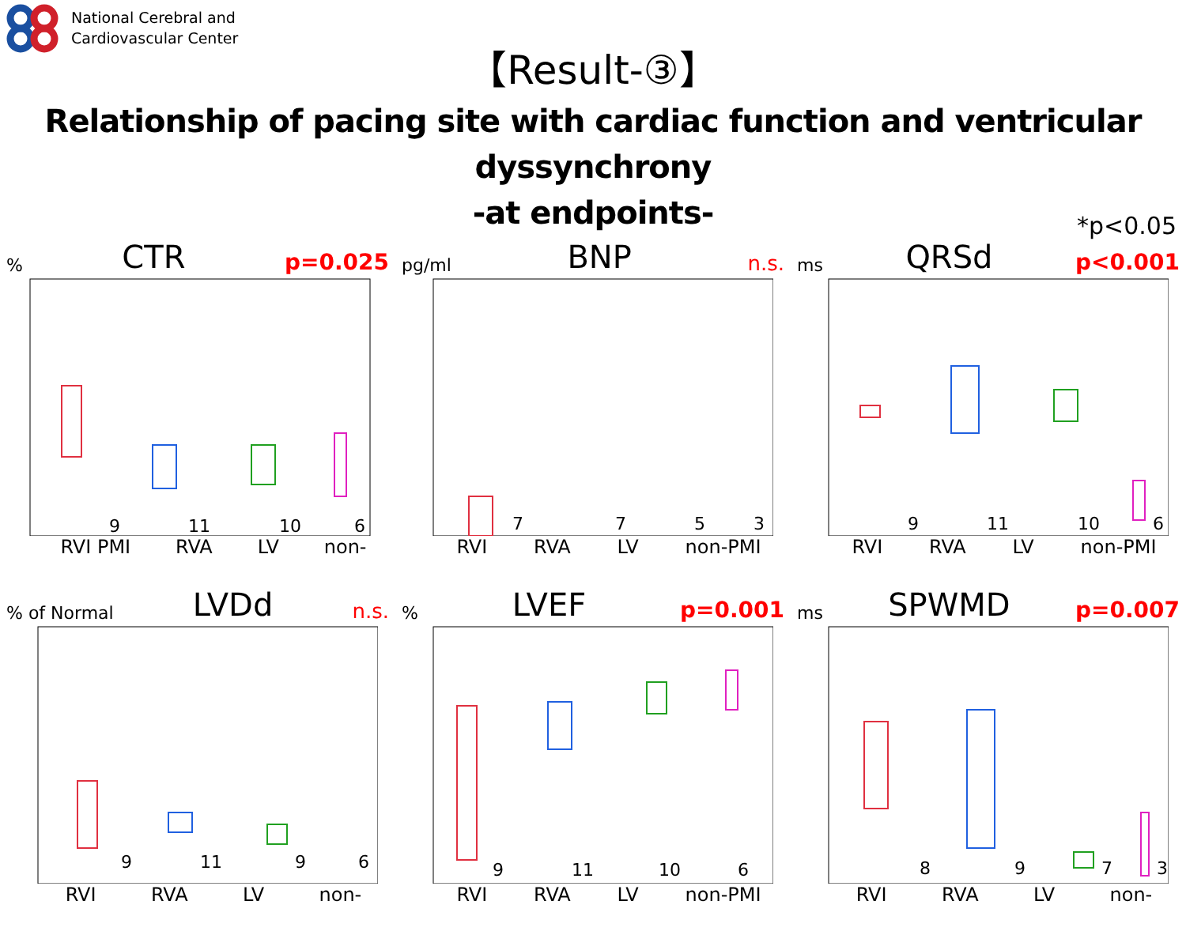National Cerebral and
Cardiovascular Center
【Result-③】
Relationship of pacing site with cardiac function and ventricular dyssynchrony
-at endpoints-
*p<0.05
% CTR p=0.025
9
11
10
6
RVI PMI RVA LV non-
pg/ml BNP n.s.
7
7
5
3
RVI RVA LV non-PMI
ms QRSd p<0.001
9
11
10
6
RVI RVA LV non-PMI
% of Normal LVDd n.s.
9
11
9
6
RVI RVA LV non-
% LVEF p=0.001
9
11
10
6
RVI RVA LV non-PMI
ms SPWMD p=0.007
8
9
7
3
RVI RVA LV non-